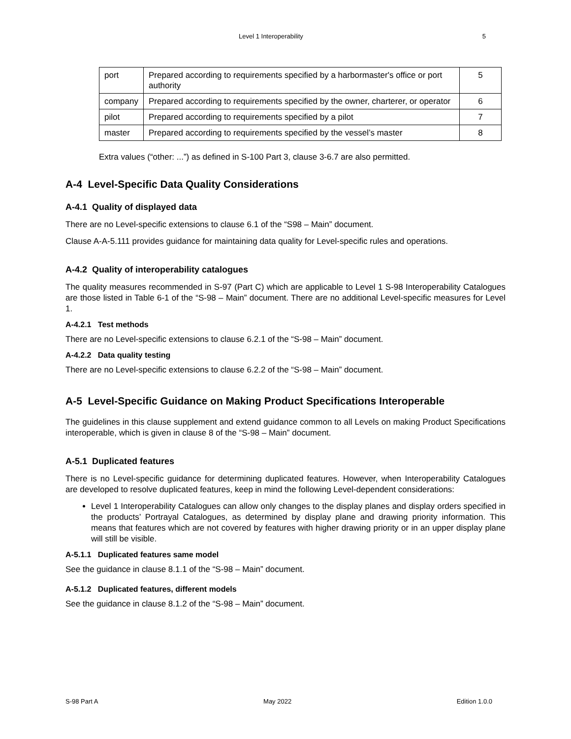Level 1 Interoperability 5
| port | Prepared according to requirements specified by a harbormaster's office or port authority | 5 |
| company | Prepared according to requirements specified by the owner, charterer, or operator | 6 |
| pilot | Prepared according to requirements specified by a pilot | 7 |
| master | Prepared according to requirements specified by the vessel’s master | 8 |
Extra values (“other: ...”) as defined in S-100 Part 3, clause 3-6.7 are also permitted.
A-4 Level-Specific Data Quality Considerations
A-4.1 Quality of displayed data
There are no Level-specific extensions to clause 6.1 of the “S98 – Main” document.
Clause A-A-5.111 provides guidance for maintaining data quality for Level-specific rules and operations.
A-4.2 Quality of interoperability catalogues
The quality measures recommended in S-97 (Part C) which are applicable to Level 1 S-98 Interoperability Catalogues are those listed in Table 6-1 of the “S-98 – Main” document. There are no additional Level-specific measures for Level 1.
A-4.2.1 Test methods
There are no Level-specific extensions to clause 6.2.1 of the “S-98 – Main” document.
A-4.2.2 Data quality testing
There are no Level-specific extensions to clause 6.2.2 of the “S-98 – Main” document.
A-5 Level-Specific Guidance on Making Product Specifications Interoperable
The guidelines in this clause supplement and extend guidance common to all Levels on making Product Specifications interoperable, which is given in clause 8 of the “S-98 – Main” document.
A-5.1 Duplicated features
There is no Level-specific guidance for determining duplicated features. However, when Interoperability Catalogues are developed to resolve duplicated features, keep in mind the following Level-dependent considerations:
Level 1 Interoperability Catalogues can allow only changes to the display planes and display orders specified in the products’ Portrayal Catalogues, as determined by display plane and drawing priority information. This means that features which are not covered by features with higher drawing priority or in an upper display plane will still be visible.
A-5.1.1 Duplicated features same model
See the guidance in clause 8.1.1 of the “S-98 – Main” document.
A-5.1.2 Duplicated features, different models
See the guidance in clause 8.1.2 of the “S-98 – Main” document.
S-98 Part A May 2022 Edition 1.0.0